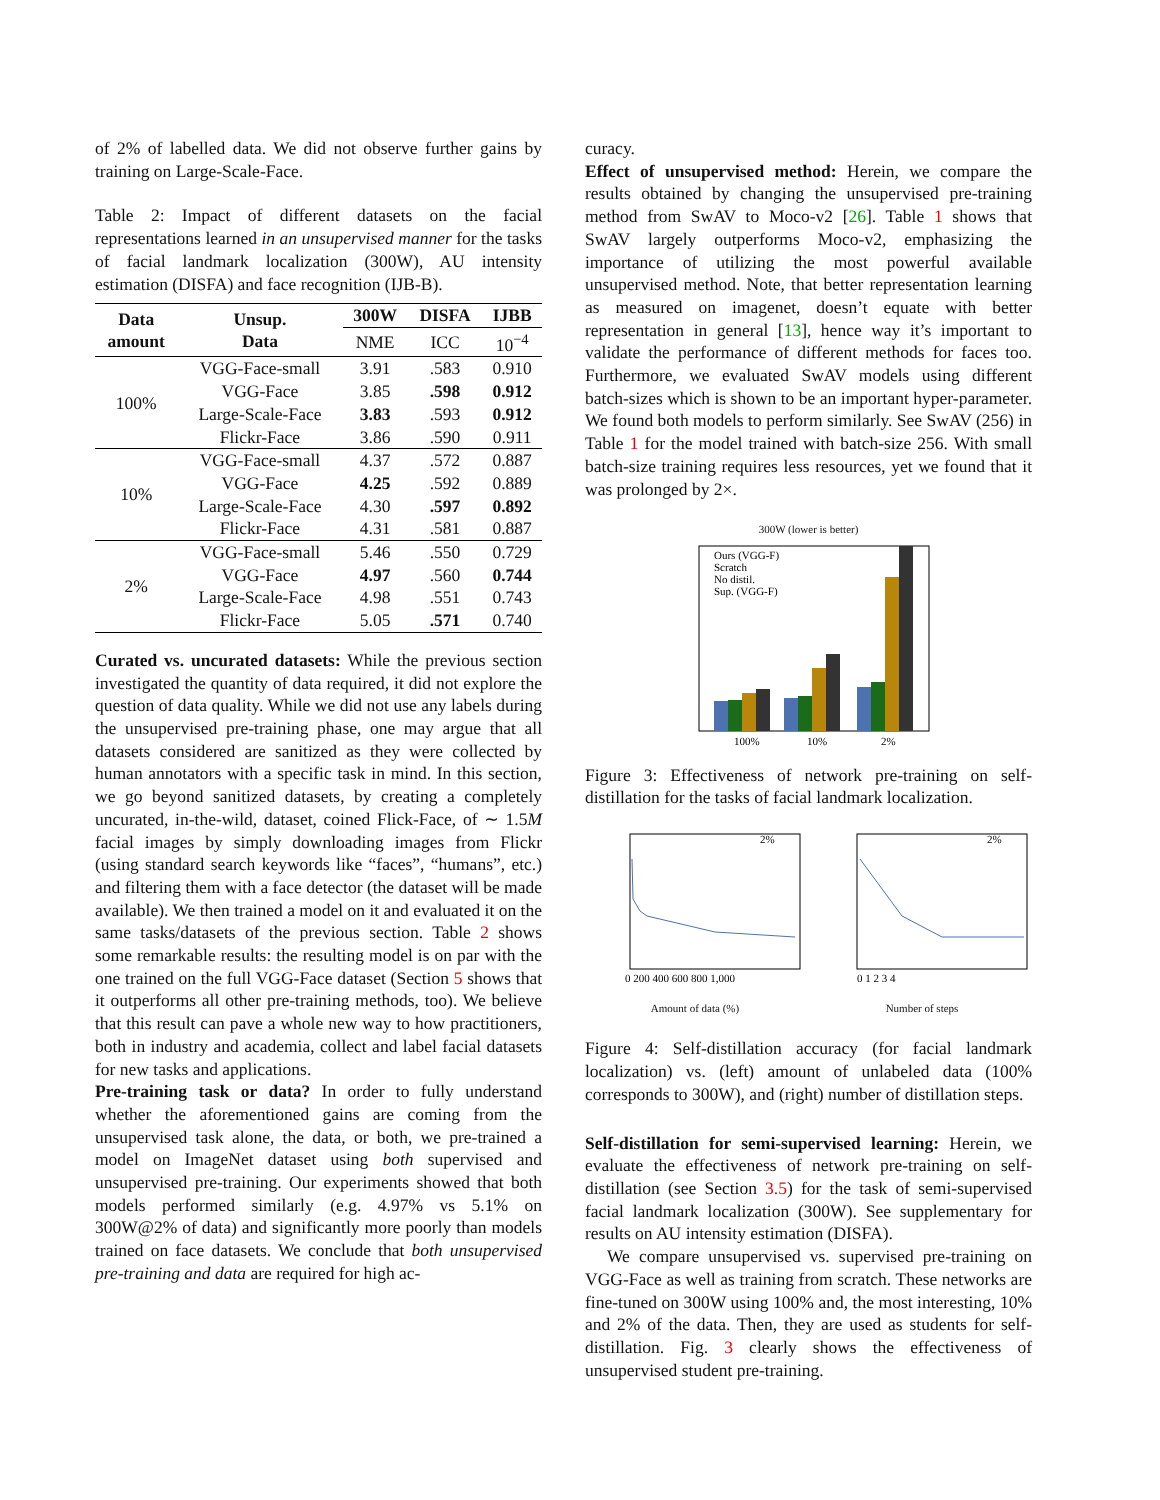of 2% of labelled data. We did not observe further gains by training on Large-Scale-Face.
Table 2: Impact of different datasets on the facial representations learned in an unsupervised manner for the tasks of facial landmark localization (300W), AU intensity estimation (DISFA) and face recognition (IJB-B).
| Data amount | Unsup. Data | 300W | DISFA | IJBB |
| --- | --- | --- | --- | --- |
| | | NME | ICC | 10<sup>−4</sup> |
| 100% | VGG-Face-small | 3.91 | .583 | 0.910 |
| | VGG-Face | 3.85 | .598 | 0.912 |
| | Large-Scale-Face | 3.83 | .593 | 0.912 |
| | Flickr-Face | 3.86 | .590 | 0.911 |
| 10% | VGG-Face-small | 4.37 | .572 | 0.887 |
| | VGG-Face | 4.25 | .592 | 0.889 |
| | Large-Scale-Face | 4.30 | .597 | 0.892 |
| | Flickr-Face | 4.31 | .581 | 0.887 |
| 2% | VGG-Face-small | 5.46 | .550 | 0.729 |
| | VGG-Face | 4.97 | .560 | 0.744 |
| | Large-Scale-Face | 4.98 | .551 | 0.743 |
| | Flickr-Face | 5.05 | .571 | 0.740 |
Curated vs. uncurated datasets: While the previous section investigated the quantity of data required, it did not explore the question of data quality. While we did not use any labels during the unsupervised pre-training phase, one may argue that all datasets considered are sanitized as they were collected by human annotators with a specific task in mind. In this section, we go beyond sanitized datasets, by creating a completely uncurated, in-the-wild, dataset, coined Flick-Face, of ∼ 1.5M facial images by simply downloading images from Flickr (using standard search keywords like “faces”, “humans”, etc.) and filtering them with a face detector (the dataset will be made available). We then trained a model on it and evaluated it on the same tasks/datasets of the previous section. Table 2 shows some remarkable results: the resulting model is on par with the one trained on the full VGG-Face dataset (Section 5 shows that it outperforms all other pre-training methods, too). We believe that this result can pave a whole new way to how practitioners, both in industry and academia, collect and label facial datasets for new tasks and applications.
Pre-training task or data? In order to fully understand whether the aforementioned gains are coming from the unsupervised task alone, the data, or both, we pre-trained a model on ImageNet dataset using both supervised and unsupervised pre-training. Our experiments showed that both models performed similarly (e.g. 4.97% vs 5.1% on 300W@2% of data) and significantly more poorly than models trained on face datasets. We conclude that both unsupervised pre-training and data are required for high ac-
curacy.
Effect of unsupervised method: Herein, we compare the results obtained by changing the unsupervised pre-training method from SwAV to Moco-v2 [26]. Table 1 shows that SwAV largely outperforms Moco-v2, emphasizing the importance of utilizing the most powerful available unsupervised method. Note, that better representation learning as measured on imagenet, doesn’t equate with better representation in general [13], hence way it’s important to validate the performance of different methods for faces too. Furthermore, we evaluated SwAV models using different batch-sizes which is shown to be an important hyper-parameter. We found both models to perform similarly. See SwAV (256) in Table 1 for the model trained with batch-size 256. With small batch-size training requires less resources, yet we found that it was prolonged by 2×.
300W (lower is better)
Ours (VGG-F)
Scratch
No distil.
Sup. (VGG-F)
100%
10%
2%
Figure 3: Effectiveness of network pre-training on self-distillation for the tasks of facial landmark localization.
2%
0 200 400 600 800 1,000
Amount of data (%)
2%
0 1 2 3 4
Number of steps
Figure 4: Self-distillation accuracy (for facial landmark localization) vs. (left) amount of unlabeled data (100% corresponds to 300W), and (right) number of distillation steps.
Self-distillation for semi-supervised learning: Herein, we evaluate the effectiveness of network pre-training on self-distillation (see Section 3.5) for the task of semi-supervised facial landmark localization (300W). See supplementary for results on AU intensity estimation (DISFA).
We compare unsupervised vs. supervised pre-training on VGG-Face as well as training from scratch. These networks are fine-tuned on 300W using 100% and, the most interesting, 10% and 2% of the data. Then, they are used as students for self-distillation. Fig. 3 clearly shows the effectiveness of unsupervised student pre-training.